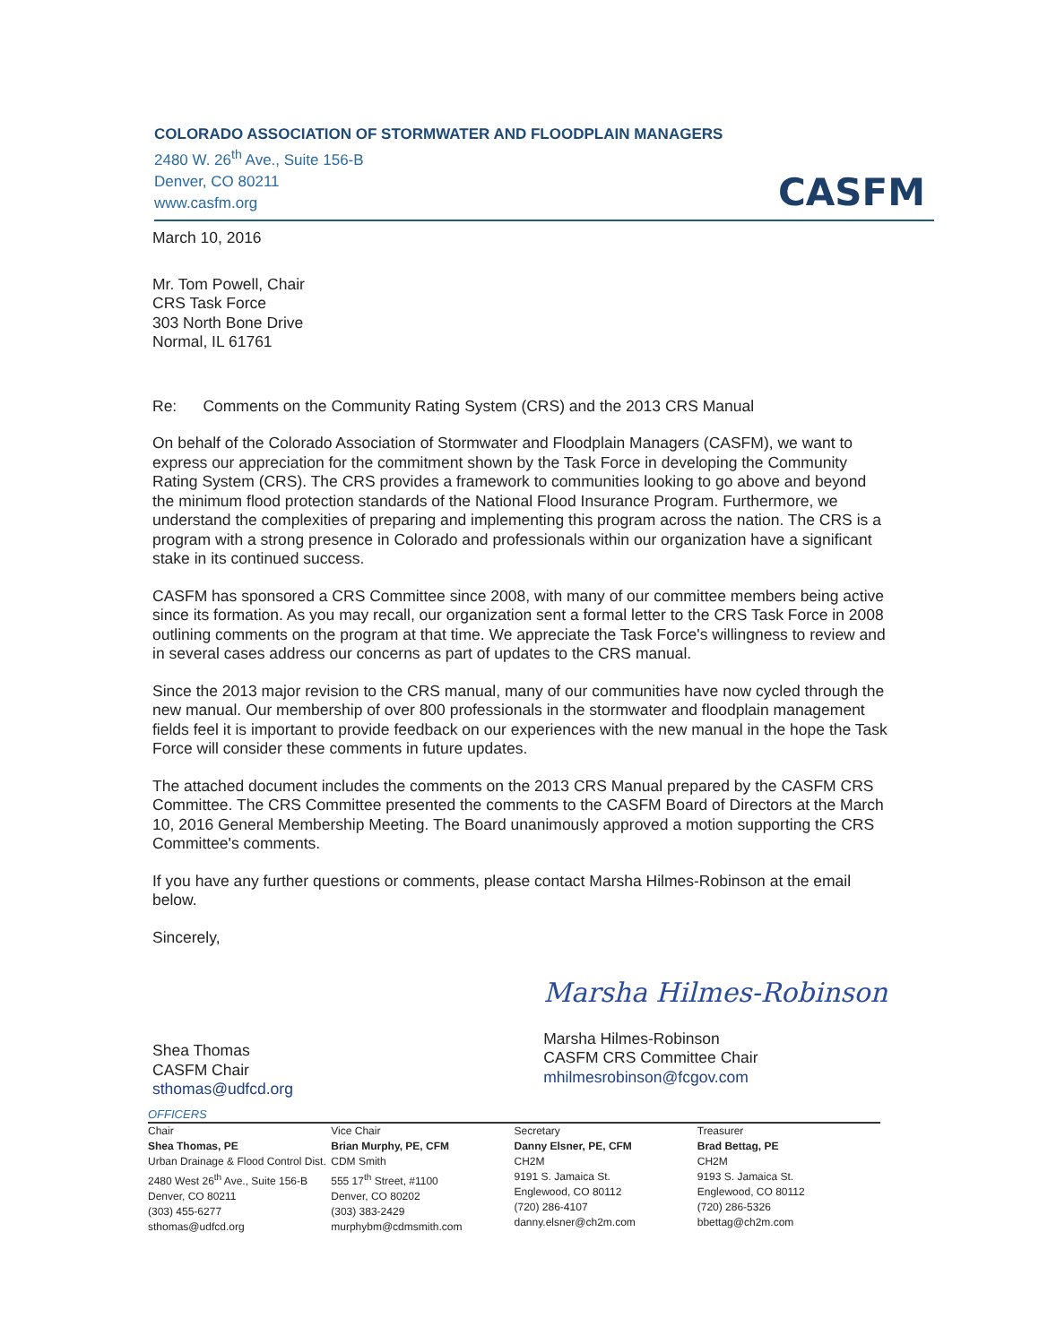COLORADO ASSOCIATION OF STORMWATER AND FLOODPLAIN MANAGERS
2480 W. 26<sup>th</sup> Ave., Suite 156-B
Denver, CO 80211
www.casfm.org
CASFM
March 10, 2016
Mr. Tom Powell, Chair
CRS Task Force
303 North Bone Drive
Normal, IL 61761
Re: Comments on the Community Rating System (CRS) and the 2013 CRS Manual
On behalf of the Colorado Association of Stormwater and Floodplain Managers (CASFM), we want to express our appreciation for the commitment shown by the Task Force in developing the Community Rating System (CRS). The CRS provides a framework to communities looking to go above and beyond the minimum flood protection standards of the National Flood Insurance Program. Furthermore, we understand the complexities of preparing and implementing this program across the nation. The CRS is a program with a strong presence in Colorado and professionals within our organization have a significant stake in its continued success.
CASFM has sponsored a CRS Committee since 2008, with many of our committee members being active since its formation. As you may recall, our organization sent a formal letter to the CRS Task Force in 2008 outlining comments on the program at that time. We appreciate the Task Force's willingness to review and in several cases address our concerns as part of updates to the CRS manual.
Since the 2013 major revision to the CRS manual, many of our communities have now cycled through the new manual. Our membership of over 800 professionals in the stormwater and floodplain management fields feel it is important to provide feedback on our experiences with the new manual in the hope the Task Force will consider these comments in future updates.
The attached document includes the comments on the 2013 CRS Manual prepared by the CASFM CRS Committee. The CRS Committee presented the comments to the CASFM Board of Directors at the March 10, 2016 General Membership Meeting. The Board unanimously approved a motion supporting the CRS Committee's comments.
If you have any further questions or comments, please contact Marsha Hilmes-Robinson at the email below.
Sincerely,
Shea Thomas
CASFM Chair
sthomas@udfcd.org
Marsha Hilmes-Robinson
Marsha Hilmes-Robinson
CASFM CRS Committee Chair
mhilmesrobinson@fcgov.com
OFFICERS
Chair
Shea Thomas, PE
Urban Drainage & Flood Control Dist.
2480 West 26<sup>th</sup> Ave., Suite 156-B
Denver, CO 80211
(303) 455-6277
sthomas@udfcd.org
Vice Chair
Brian Murphy, PE, CFM
CDM Smith
555 17<sup>th</sup> Street, #1100
Denver, CO 80202
(303) 383-2429
murphybm@cdmsmith.com
Secretary
Danny Elsner, PE, CFM
CH2M
9191 S. Jamaica St.
Englewood, CO 80112
(720) 286-4107
danny.elsner@ch2m.com
Treasurer
Brad Bettag, PE
CH2M
9193 S. Jamaica St.
Englewood, CO 80112
(720) 286-5326
bbettag@ch2m.com